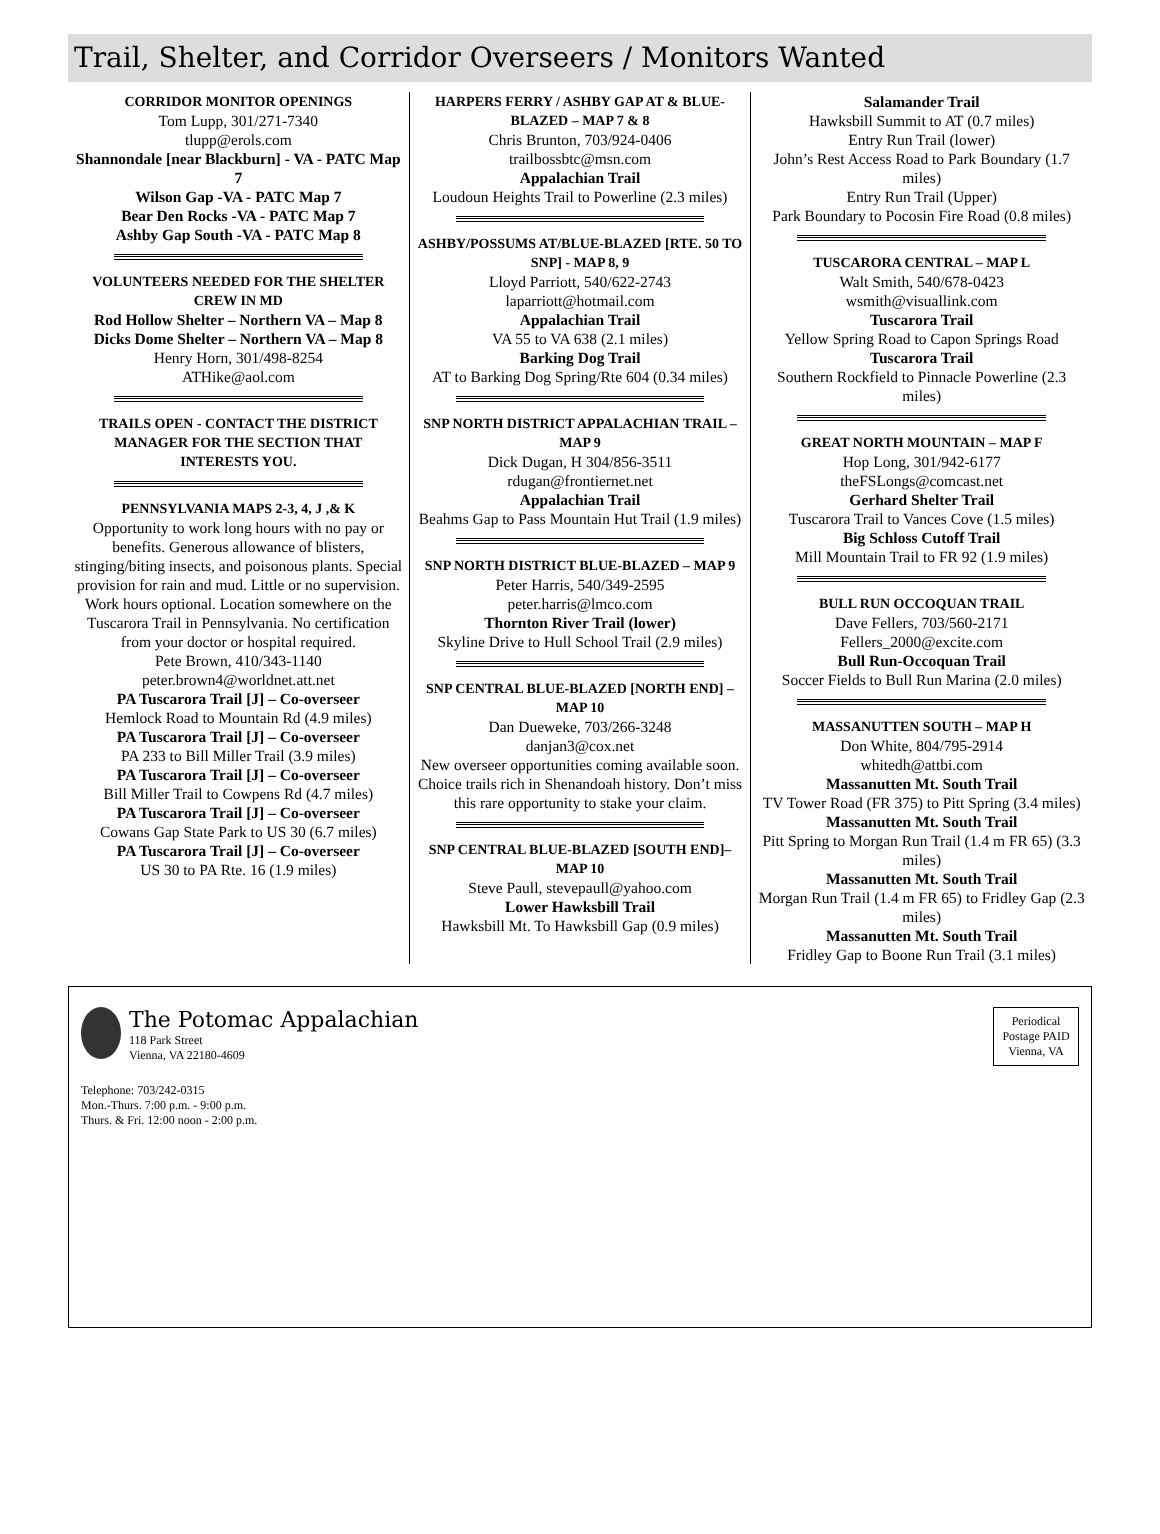Trail, Shelter, and Corridor Overseers / Monitors Wanted
CORRIDOR MONITOR OPENINGS
Tom Lupp, 301/271-7340
tlupp@erols.com
Shannondale [near Blackburn] - VA - PATC Map 7
Wilson Gap -VA - PATC Map 7
Bear Den Rocks -VA - PATC Map 7
Ashby Gap South -VA - PATC Map 8
VOLUNTEERS NEEDED FOR THE SHELTER CREW IN MD
Rod Hollow Shelter – Northern VA – Map 8
Dicks Dome Shelter – Northern VA – Map 8
Henry Horn, 301/498-8254
ATHike@aol.com
TRAILS OPEN - CONTACT THE DISTRICT MANAGER FOR THE SECTION THAT INTERESTS YOU.
PENNSYLVANIA MAPS 2-3, 4, J ,& K
Opportunity to work long hours with no pay or benefits. Generous allowance of blisters, stinging/biting insects, and poisonous plants. Special provision for rain and mud. Little or no supervision. Work hours optional. Location somewhere on the Tuscarora Trail in Pennsylvania. No certification from your doctor or hospital required.
Pete Brown, 410/343-1140
peter.brown4@worldnet.att.net
PA Tuscarora Trail [J] – Co-overseer
Hemlock Road to Mountain Rd (4.9 miles)
PA Tuscarora Trail [J] – Co-overseer
PA 233 to Bill Miller Trail (3.9 miles)
PA Tuscarora Trail [J] – Co-overseer
Bill Miller Trail to Cowpens Rd (4.7 miles)
PA Tuscarora Trail [J] – Co-overseer
Cowans Gap State Park to US 30 (6.7 miles)
PA Tuscarora Trail [J] – Co-overseer
US 30 to PA Rte. 16 (1.9 miles)
HARPERS FERRY / ASHBY GAP AT & BLUE-BLAZED – MAP 7 & 8
Chris Brunton, 703/924-0406
trailbossbtc@msn.com
Appalachian Trail
Loudoun Heights Trail to Powerline (2.3 miles)
ASHBY/POSSUMS AT/BLUE-BLAZED [RTE. 50 TO SNP] - MAP 8, 9
Lloyd Parriott, 540/622-2743
laparriott@hotmail.com
Appalachian Trail
VA 55 to VA 638 (2.1 miles)
Barking Dog Trail
AT to Barking Dog Spring/Rte 604 (0.34 miles)
SNP NORTH DISTRICT APPALACHIAN TRAIL – MAP 9
Dick Dugan, H 304/856-3511
rdugan@frontiernet.net
Appalachian Trail
Beahms Gap to Pass Mountain Hut Trail (1.9 miles)
SNP NORTH DISTRICT BLUE-BLAZED – MAP 9
Peter Harris, 540/349-2595
peter.harris@lmco.com
Thornton River Trail (lower)
Skyline Drive to Hull School Trail (2.9 miles)
SNP CENTRAL BLUE-BLAZED [NORTH END] – MAP 10
Dan Dueweke, 703/266-3248
danjan3@cox.net
New overseer opportunities coming available soon. Choice trails rich in Shenandoah history. Don’t miss this rare opportunity to stake your claim.
SNP CENTRAL BLUE-BLAZED [SOUTH END]– MAP 10
Steve Paull, stevepaull@yahoo.com
Lower Hawksbill Trail
Hawksbill Mt. To Hawksbill Gap (0.9 miles)
Salamander Trail
Hawksbill Summit to AT (0.7 miles)
Entry Run Trail (lower)
John’s Rest Access Road to Park Boundary (1.7 miles)
Entry Run Trail (Upper)
Park Boundary to Pocosin Fire Road (0.8 miles)
TUSCARORA CENTRAL – MAP L
Walt Smith, 540/678-0423
wsmith@visuallink.com
Tuscarora Trail
Yellow Spring Road to Capon Springs Road
Tuscarora Trail
Southern Rockfield to Pinnacle Powerline (2.3 miles)
GREAT NORTH MOUNTAIN – MAP F
Hop Long, 301/942-6177
theFSLongs@comcast.net
Gerhard Shelter Trail
Tuscarora Trail to Vances Cove (1.5 miles)
Big Schloss Cutoff Trail
Mill Mountain Trail to FR 92 (1.9 miles)
BULL RUN OCCOQUAN TRAIL
Dave Fellers, 703/560-2171
Fellers_2000@excite.com
Bull Run-Occoquan Trail
Soccer Fields to Bull Run Marina (2.0 miles)
MASSANUTTEN SOUTH – MAP H
Don White, 804/795-2914
whitedh@attbi.com
Massanutten Mt. South Trail
TV Tower Road (FR 375) to Pitt Spring (3.4 miles)
Massanutten Mt. South Trail
Pitt Spring to Morgan Run Trail (1.4 m FR 65) (3.3 miles)
Massanutten Mt. South Trail
Morgan Run Trail (1.4 m FR 65) to Fridley Gap (2.3 miles)
Massanutten Mt. South Trail
Fridley Gap to Boone Run Trail (3.1 miles)
The Potomac Appalachian
118 Park Street
Vienna, VA 22180-4609
Periodical Postage PAID Vienna, VA
Telephone: 703/242-0315
Mon.-Thurs. 7:00 p.m. - 9:00 p.m.
Thurs. & Fri. 12:00 noon - 2:00 p.m.